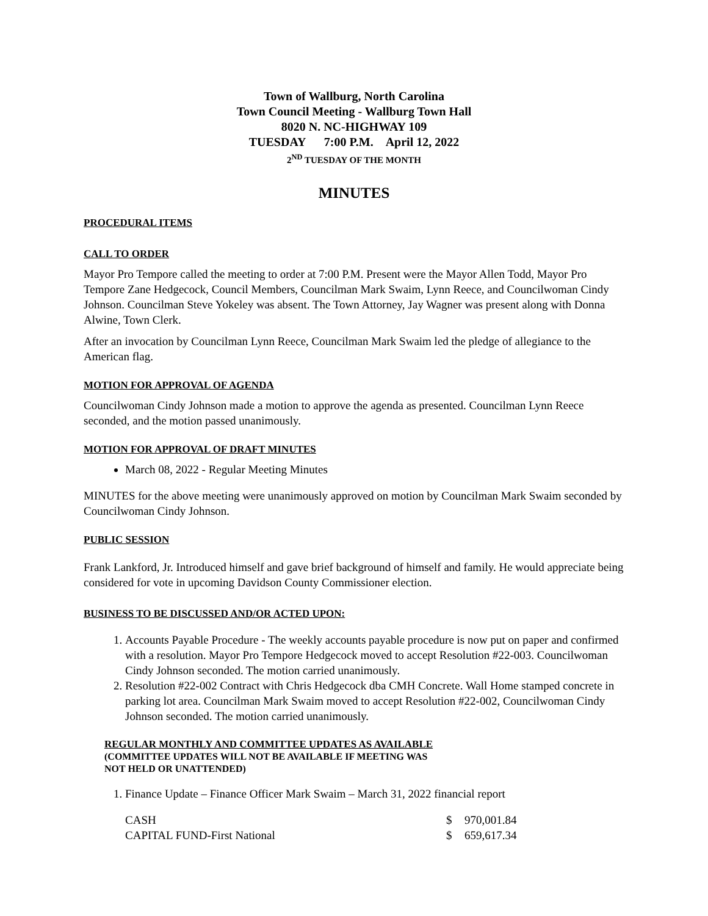Town of Wallburg, North Carolina
Town Council Meeting - Wallburg Town Hall
8020 N. NC-HIGHWAY 109
TUESDAY 7:00 P.M. April 12, 2022
2<sup>ND</sup> TUESDAY OF THE MONTH
MINUTES
PROCEDURAL ITEMS
CALL TO ORDER
Mayor Pro Tempore called the meeting to order at 7:00 P.M. Present were the Mayor Allen Todd, Mayor Pro Tempore Zane Hedgecock, Council Members, Councilman Mark Swaim, Lynn Reece, and Councilwoman Cindy Johnson. Councilman Steve Yokeley was absent. The Town Attorney, Jay Wagner was present along with Donna Alwine, Town Clerk.
After an invocation by Councilman Lynn Reece, Councilman Mark Swaim led the pledge of allegiance to the American flag.
MOTION FOR APPROVAL OF AGENDA
Councilwoman Cindy Johnson made a motion to approve the agenda as presented. Councilman Lynn Reece seconded, and the motion passed unanimously.
MOTION FOR APPROVAL OF DRAFT MINUTES
March 08, 2022 - Regular Meeting Minutes
MINUTES for the above meeting were unanimously approved on motion by Councilman Mark Swaim seconded by Councilwoman Cindy Johnson.
PUBLIC SESSION
Frank Lankford, Jr. Introduced himself and gave brief background of himself and family. He would appreciate being considered for vote in upcoming Davidson County Commissioner election.
BUSINESS TO BE DISCUSSED AND/OR ACTED UPON:
1. Accounts Payable Procedure - The weekly accounts payable procedure is now put on paper and confirmed with a resolution. Mayor Pro Tempore Hedgecock moved to accept Resolution #22-003. Councilwoman Cindy Johnson seconded. The motion carried unanimously.
2. Resolution #22-002 Contract with Chris Hedgecock dba CMH Concrete. Wall Home stamped concrete in parking lot area. Councilman Mark Swaim moved to accept Resolution #22-002, Councilwoman Cindy Johnson seconded. The motion carried unanimously.
REGULAR MONTHLY AND COMMITTEE UPDATES AS AVAILABLE
(COMMITTEE UPDATES WILL NOT BE AVAILABLE IF MEETING WAS
NOT HELD OR UNATTENDED)
1. Finance Update – Finance Officer Mark Swaim – March 31, 2022 financial report
| CASH | $ | 970,001.84 |
| CAPITAL FUND-First National | $ | 659,617.34 |